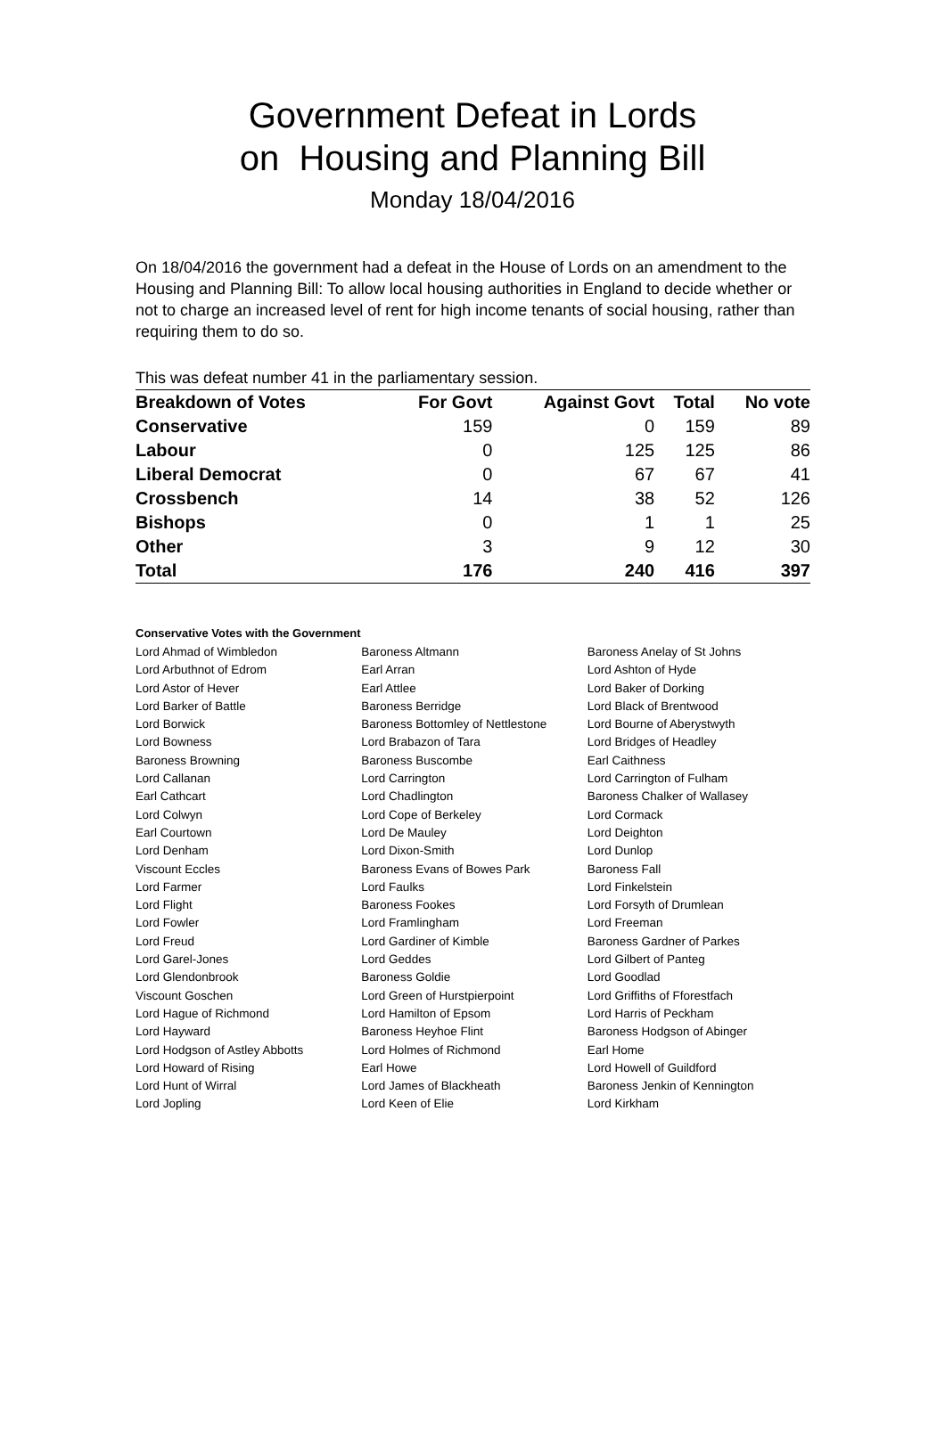Government Defeat in Lords
on Housing and Planning Bill
Monday 18/04/2016
On 18/04/2016 the government had a defeat in the House of Lords on an amendment to the Housing and Planning Bill: To allow local housing authorities in England to decide whether or not to charge an increased level of rent for high income tenants of social housing, rather than requiring them to do so.
This was defeat number 41 in the parliamentary session.
| Breakdown of Votes | For Govt | Against Govt | Total | No vote |
| --- | --- | --- | --- | --- |
| Conservative | 159 | 0 | 159 | 89 |
| Labour | 0 | 125 | 125 | 86 |
| Liberal Democrat | 0 | 67 | 67 | 41 |
| Crossbench | 14 | 38 | 52 | 126 |
| Bishops | 0 | 1 | 1 | 25 |
| Other | 3 | 9 | 12 | 30 |
| Total | 176 | 240 | 416 | 397 |
Conservative Votes with the Government
| Lord Ahmad of Wimbledon | Baroness Altmann | Baroness Anelay of St Johns |
| Lord Arbuthnot of Edrom | Earl Arran | Lord Ashton of Hyde |
| Lord Astor of Hever | Earl Attlee | Lord Baker of Dorking |
| Lord Barker of Battle | Baroness Berridge | Lord Black of Brentwood |
| Lord Borwick | Baroness Bottomley of Nettlestone | Lord Bourne of Aberystwyth |
| Lord Bowness | Lord Brabazon of Tara | Lord Bridges of Headley |
| Baroness Browning | Baroness Buscombe | Earl Caithness |
| Lord Callanan | Lord Carrington | Lord Carrington of Fulham |
| Earl Cathcart | Lord Chadlington | Baroness Chalker of Wallasey |
| Lord Colwyn | Lord Cope of Berkeley | Lord Cormack |
| Earl Courtown | Lord De Mauley | Lord Deighton |
| Lord Denham | Lord Dixon-Smith | Lord Dunlop |
| Viscount Eccles | Baroness Evans of Bowes Park | Baroness Fall |
| Lord Farmer | Lord Faulks | Lord Finkelstein |
| Lord Flight | Baroness Fookes | Lord Forsyth of Drumlean |
| Lord Fowler | Lord Framlingham | Lord Freeman |
| Lord Freud | Lord Gardiner of Kimble | Baroness Gardner of Parkes |
| Lord Garel-Jones | Lord Geddes | Lord Gilbert of Panteg |
| Lord Glendonbrook | Baroness Goldie | Lord Goodlad |
| Viscount Goschen | Lord Green of Hurstpierpoint | Lord Griffiths of Fforestfach |
| Lord Hague of Richmond | Lord Hamilton of Epsom | Lord Harris of Peckham |
| Lord Hayward | Baroness Heyhoe Flint | Baroness Hodgson of Abinger |
| Lord Hodgson of Astley Abbotts | Lord Holmes of Richmond | Earl Home |
| Lord Howard of Rising | Earl Howe | Lord Howell of Guildford |
| Lord Hunt of Wirral | Lord James of Blackheath | Baroness Jenkin of Kennington |
| Lord Jopling | Lord Keen of Elie | Lord Kirkham |